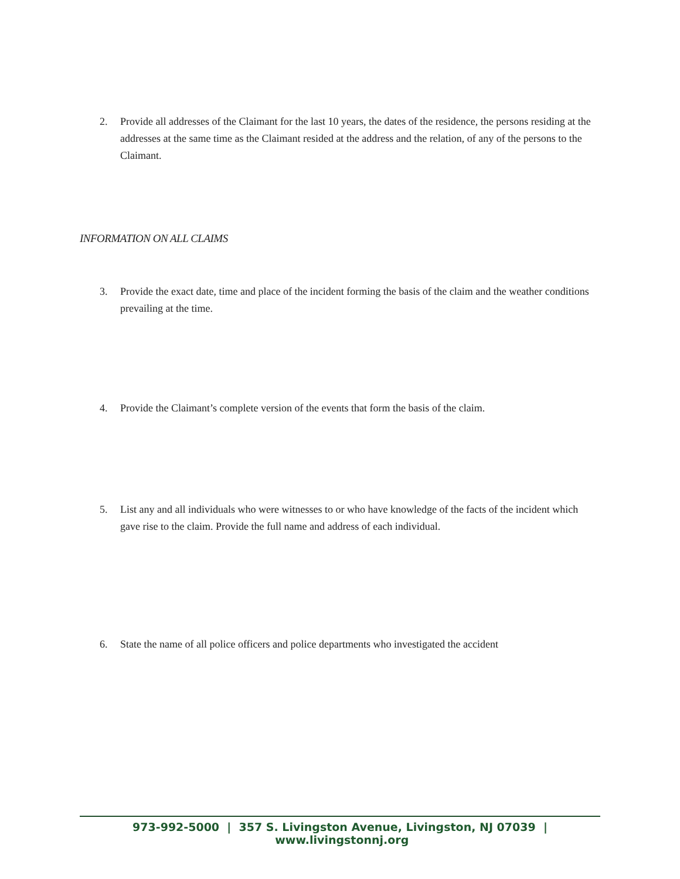2. Provide all addresses of the Claimant for the last 10 years, the dates of the residence, the persons residing at the addresses at the same time as the Claimant resided at the address and the relation, of any of the persons to the Claimant.
INFORMATION ON ALL CLAIMS
3. Provide the exact date, time and place of the incident forming the basis of the claim and the weather conditions prevailing at the time.
4. Provide the Claimant’s complete version of the events that form the basis of the claim.
5. List any and all individuals who were witnesses to or who have knowledge of the facts of the incident which gave rise to the claim. Provide the full name and address of each individual.
6. State the name of all police officers and police departments who investigated the accident
973-992-5000 | 357 S. Livingston Avenue, Livingston, NJ 07039 | www.livingstonnj.org